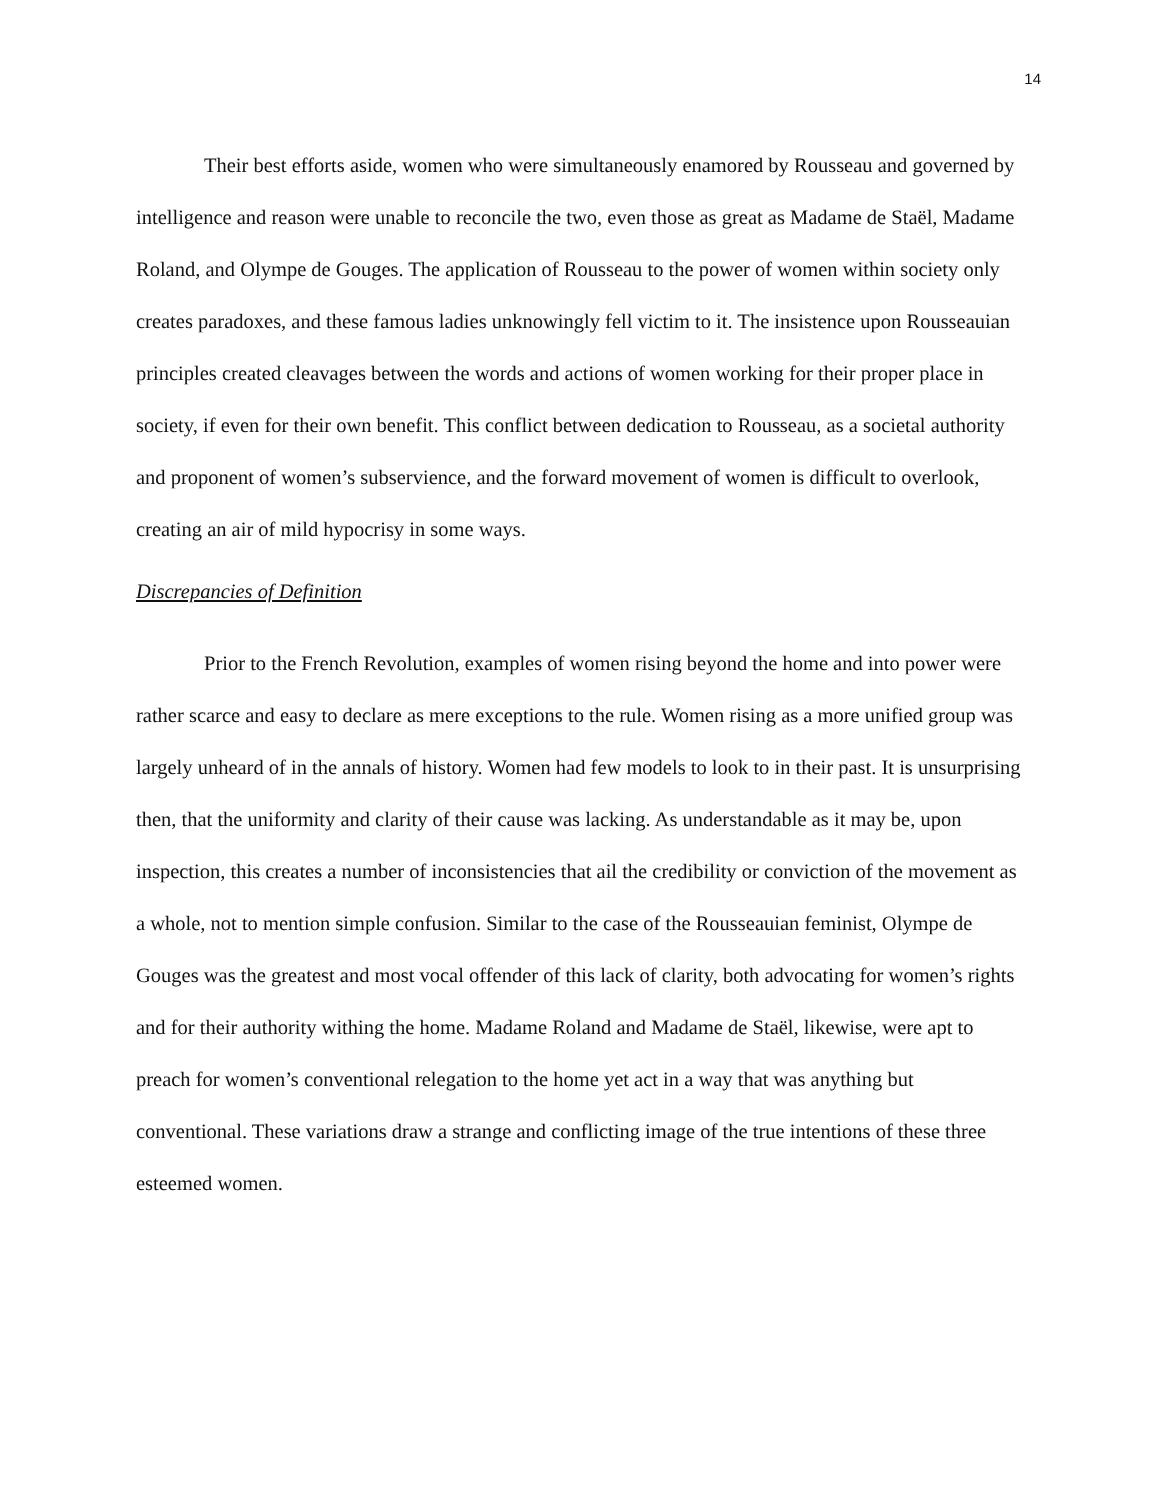14
Their best efforts aside, women who were simultaneously enamored by Rousseau and governed by intelligence and reason were unable to reconcile the two, even those as great as Madame de Staël, Madame Roland, and Olympe de Gouges. The application of Rousseau to the power of women within society only creates paradoxes, and these famous ladies unknowingly fell victim to it. The insistence upon Rousseauian principles created cleavages between the words and actions of women working for their proper place in society, if even for their own benefit. This conflict between dedication to Rousseau, as a societal authority and proponent of women’s subservience, and the forward movement of women is difficult to overlook, creating an air of mild hypocrisy in some ways.
Discrepancies of Definition
Prior to the French Revolution, examples of women rising beyond the home and into power were rather scarce and easy to declare as mere exceptions to the rule. Women rising as a more unified group was largely unheard of in the annals of history. Women had few models to look to in their past. It is unsurprising then, that the uniformity and clarity of their cause was lacking. As understandable as it may be, upon inspection, this creates a number of inconsistencies that ail the credibility or conviction of the movement as a whole, not to mention simple confusion. Similar to the case of the Rousseauian feminist, Olympe de Gouges was the greatest and most vocal offender of this lack of clarity, both advocating for women’s rights and for their authority withing the home. Madame Roland and Madame de Staël, likewise, were apt to preach for women’s conventional relegation to the home yet act in a way that was anything but conventional. These variations draw a strange and conflicting image of the true intentions of these three esteemed women.